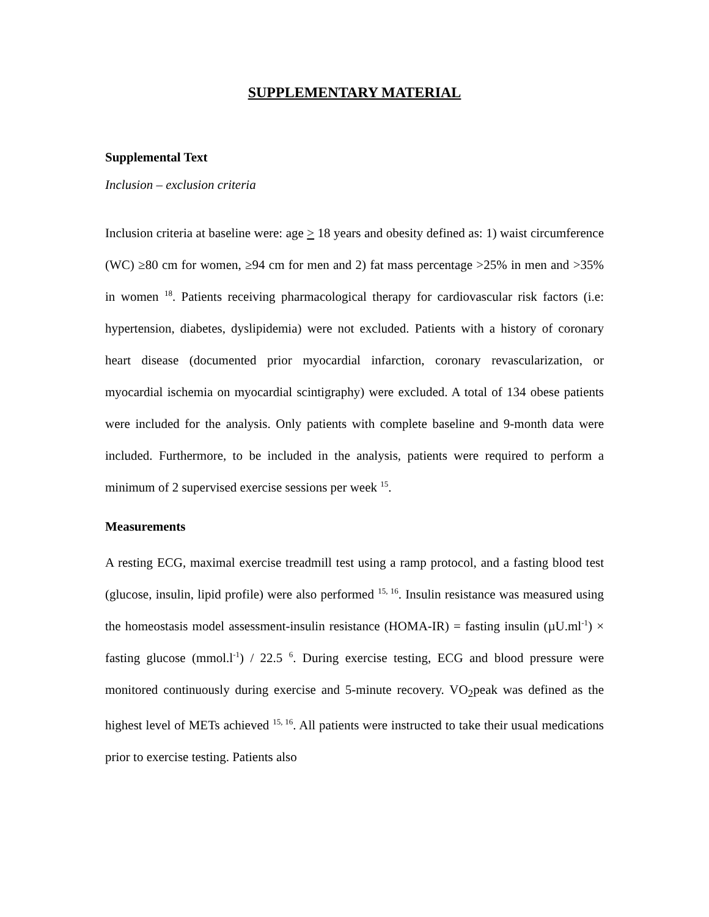SUPPLEMENTARY MATERIAL
Supplemental Text
Inclusion – exclusion criteria
Inclusion criteria at baseline were: age > 18 years and obesity defined as: 1) waist circumference (WC) ≥80 cm for women, ≥94 cm for men and 2) fat mass percentage >25% in men and >35% in women <sup>18</sup>. Patients receiving pharmacological therapy for cardiovascular risk factors (i.e: hypertension, diabetes, dyslipidemia) were not excluded. Patients with a history of coronary heart disease (documented prior myocardial infarction, coronary revascularization, or myocardial ischemia on myocardial scintigraphy) were excluded. A total of 134 obese patients were included for the analysis. Only patients with complete baseline and 9-month data were included. Furthermore, to be included in the analysis, patients were required to perform a minimum of 2 supervised exercise sessions per week <sup>15</sup>.
Measurements
A resting ECG, maximal exercise treadmill test using a ramp protocol, and a fasting blood test (glucose, insulin, lipid profile) were also performed <sup>15, 16</sup>. Insulin resistance was measured using the homeostasis model assessment-insulin resistance (HOMA-IR) = fasting insulin (µU.ml<sup>-1</sup>) × fasting glucose (mmol.l<sup>-1</sup>) / 22.5 <sup>6</sup>. During exercise testing, ECG and blood pressure were monitored continuously during exercise and 5-minute recovery. VO<sub>2</sub>peak was defined as the highest level of METs achieved <sup>15, 16</sup>. All patients were instructed to take their usual medications prior to exercise testing. Patients also